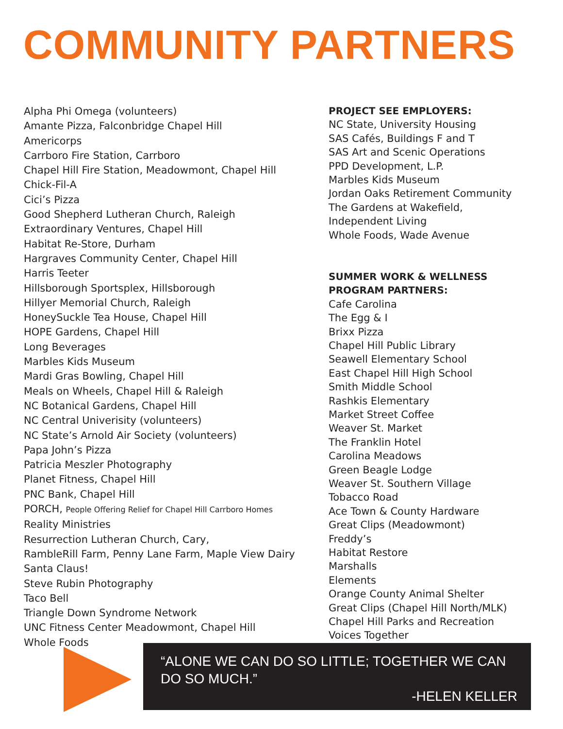COMMUNITY PARTNERS
Alpha Phi Omega (volunteers)
Amante Pizza, Falconbridge Chapel Hill
Americorps
Carrboro Fire Station, Carrboro
Chapel Hill Fire Station, Meadowmont, Chapel Hill
Chick-Fil-A
Cici’s Pizza
Good Shepherd Lutheran Church, Raleigh
Extraordinary Ventures, Chapel Hill
Habitat Re-Store, Durham
Hargraves Community Center, Chapel Hill
Harris Teeter
Hillsborough Sportsplex, Hillsborough
Hillyer Memorial Church, Raleigh
HoneySuckle Tea House, Chapel Hill
HOPE Gardens, Chapel Hill
Long Beverages
Marbles Kids Museum
Mardi Gras Bowling, Chapel Hill
Meals on Wheels, Chapel Hill & Raleigh
NC Botanical Gardens, Chapel Hill
NC Central Univerisity (volunteers)
NC State’s Arnold Air Society (volunteers)
Papa John’s Pizza
Patricia Meszler Photography
Planet Fitness, Chapel Hill
PNC Bank, Chapel Hill
PORCH, People Offering Relief for Chapel Hill Carrboro Homes
Reality Ministries
Resurrection Lutheran Church, Cary,
RambleRill Farm, Penny Lane Farm, Maple View Dairy
Santa Claus!
Steve Rubin Photography
Taco Bell
Triangle Down Syndrome Network
UNC Fitness Center Meadowmont, Chapel Hill
Whole Foods
PROJECT SEE EMPLOYERS:
NC State, University Housing
SAS Cafés, Buildings F and T
SAS Art and Scenic Operations
PPD Development, L.P.
Marbles Kids Museum
Jordan Oaks Retirement Community
The Gardens at Wakefield,
Independent Living
Whole Foods, Wade Avenue
SUMMER WORK & WELLNESS
PROGRAM PARTNERS:
Cafe Carolina
The Egg & I
Brixx Pizza
Chapel Hill Public Library
Seawell Elementary School
East Chapel Hill High School
Smith Middle School
Rashkis Elementary
Market Street Coffee
Weaver St. Market
The Franklin Hotel
Carolina Meadows
Green Beagle Lodge
Weaver St. Southern Village
Tobacco Road
Ace Town & County Hardware
Great Clips (Meadowmont)
Freddy’s
Habitat Restore
Marshalls
Elements
Orange County Animal Shelter
Great Clips (Chapel Hill North/MLK)
Chapel Hill Parks and Recreation
Voices Together
“ALONE WE CAN DO SO LITTLE; TOGETHER WE CAN DO SO MUCH.”
-HELEN KELLER